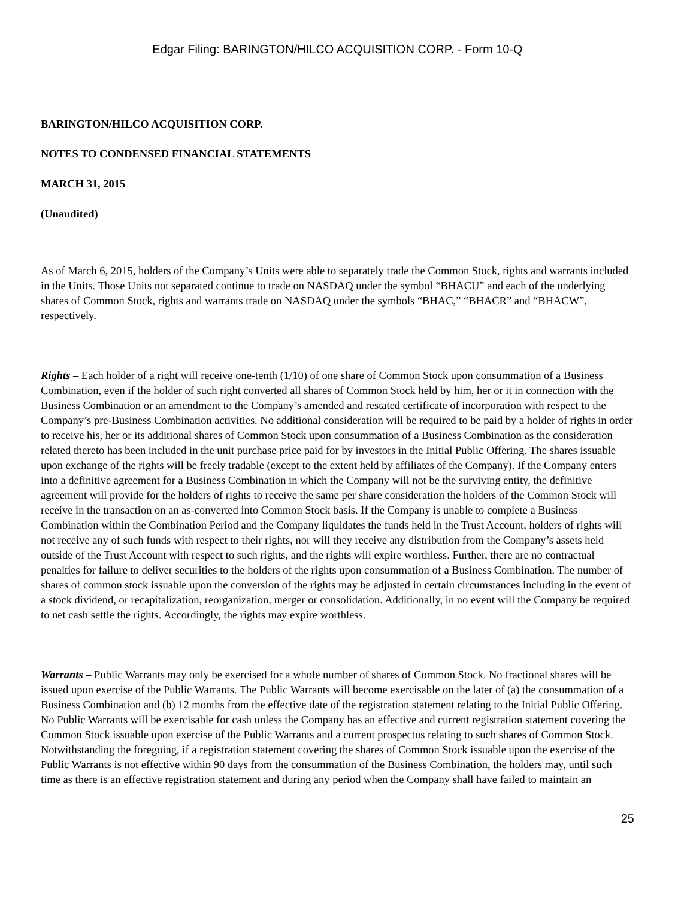Edgar Filing: BARINGTON/HILCO ACQUISITION CORP. - Form 10-Q
BARINGTON/HILCO ACQUISITION CORP.
NOTES TO CONDENSED FINANCIAL STATEMENTS
MARCH 31, 2015
(Unaudited)
As of March 6, 2015, holders of the Company’s Units were able to separately trade the Common Stock, rights and warrants included in the Units. Those Units not separated continue to trade on NASDAQ under the symbol “BHACU” and each of the underlying shares of Common Stock, rights and warrants trade on NASDAQ under the symbols “BHAC,” “BHACR” and “BHACW”, respectively.
Rights – Each holder of a right will receive one-tenth (1/10) of one share of Common Stock upon consummation of a Business Combination, even if the holder of such right converted all shares of Common Stock held by him, her or it in connection with the Business Combination or an amendment to the Company’s amended and restated certificate of incorporation with respect to the Company’s pre-Business Combination activities. No additional consideration will be required to be paid by a holder of rights in order to receive his, her or its additional shares of Common Stock upon consummation of a Business Combination as the consideration related thereto has been included in the unit purchase price paid for by investors in the Initial Public Offering. The shares issuable upon exchange of the rights will be freely tradable (except to the extent held by affiliates of the Company). If the Company enters into a definitive agreement for a Business Combination in which the Company will not be the surviving entity, the definitive agreement will provide for the holders of rights to receive the same per share consideration the holders of the Common Stock will receive in the transaction on an as-converted into Common Stock basis. If the Company is unable to complete a Business Combination within the Combination Period and the Company liquidates the funds held in the Trust Account, holders of rights will not receive any of such funds with respect to their rights, nor will they receive any distribution from the Company’s assets held outside of the Trust Account with respect to such rights, and the rights will expire worthless. Further, there are no contractual penalties for failure to deliver securities to the holders of the rights upon consummation of a Business Combination. The number of shares of common stock issuable upon the conversion of the rights may be adjusted in certain circumstances including in the event of a stock dividend, or recapitalization, reorganization, merger or consolidation. Additionally, in no event will the Company be required to net cash settle the rights. Accordingly, the rights may expire worthless.
Warrants – Public Warrants may only be exercised for a whole number of shares of Common Stock. No fractional shares will be issued upon exercise of the Public Warrants. The Public Warrants will become exercisable on the later of (a) the consummation of a Business Combination and (b) 12 months from the effective date of the registration statement relating to the Initial Public Offering. No Public Warrants will be exercisable for cash unless the Company has an effective and current registration statement covering the Common Stock issuable upon exercise of the Public Warrants and a current prospectus relating to such shares of Common Stock. Notwithstanding the foregoing, if a registration statement covering the shares of Common Stock issuable upon the exercise of the Public Warrants is not effective within 90 days from the consummation of the Business Combination, the holders may, until such time as there is an effective registration statement and during any period when the Company shall have failed to maintain an
25